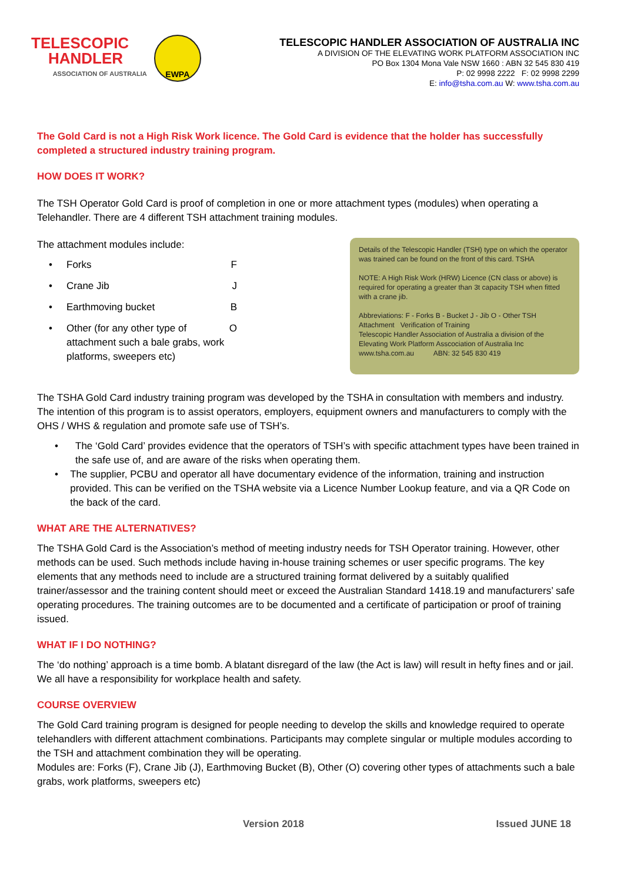TELESCOPIC
HANDLER
ASSOCIATION OF AUSTRALIA
EWPA
TELESCOPIC HANDLER ASSOCIATION OF AUSTRALIA INC
A DIVISION OF THE ELEVATING WORK PLATFORM ASSOCIATION INC
PO Box 1304 Mona Vale NSW 1660 : ABN 32 545 830 419
P: 02 9998 2222 F: 02 9998 2299
E: info@tsha.com.au W: www.tsha.com.au
The Gold Card is not a High Risk Work licence. The Gold Card is evidence that the holder has successfully completed a structured industry training program.
HOW DOES IT WORK?
The TSH Operator Gold Card is proof of completion in one or more attachment types (modules) when operating a Telehandler. There are 4 different TSH attachment training modules.
The attachment modules include:
• Forks F
• Crane Jib J
• Earthmoving bucket B
• Other (for any other type of attachment such a bale grabs, work platforms, sweepers etc) O
Details of the Telescopic Handler (TSH) type on which the operator was trained can be found on the front of this card. TSHA
NOTE: A High Risk Work (HRW) Licence (CN class or above) is required for operating a greater than 3t capacity TSH when fitted with a crane jib.
Abbreviations: F - Forks B - Bucket J - Jib O - Other TSH Attachment Verification of Training
Telescopic Handler Association of Australia a division of the Elevating Work Platform Asscociation of Australia Inc
www.tsha.com.au ABN: 32 545 830 419
The TSHA Gold Card industry training program was developed by the TSHA in consultation with members and industry. The intention of this program is to assist operators, employers, equipment owners and manufacturers to comply with the OHS / WHS & regulation and promote safe use of TSH’s.
• The ‘Gold Card’ provides evidence that the operators of TSH’s with specific attachment types have been trained in the safe use of, and are aware of the risks when operating them.
• The supplier, PCBU and operator all have documentary evidence of the information, training and instruction provided. This can be verified on the TSHA website via a Licence Number Lookup feature, and via a QR Code on the back of the card.
WHAT ARE THE ALTERNATIVES?
The TSHA Gold Card is the Association’s method of meeting industry needs for TSH Operator training. However, other methods can be used. Such methods include having in-house training schemes or user specific programs. The key elements that any methods need to include are a structured training format delivered by a suitably qualified trainer/assessor and the training content should meet or exceed the Australian Standard 1418.19 and manufacturers’ safe operating procedures. The training outcomes are to be documented and a certificate of participation or proof of training issued.
WHAT IF I DO NOTHING?
The ‘do nothing’ approach is a time bomb. A blatant disregard of the law (the Act is law) will result in hefty fines and or jail. We all have a responsibility for workplace health and safety.
COURSE OVERVIEW
The Gold Card training program is designed for people needing to develop the skills and knowledge required to operate telehandlers with different attachment combinations. Participants may complete singular or multiple modules according to the TSH and attachment combination they will be operating.
Modules are: Forks (F), Crane Jib (J), Earthmoving Bucket (B), Other (O) covering other types of attachments such a bale grabs, work platforms, sweepers etc)
Version 2018 Issued JUNE 18